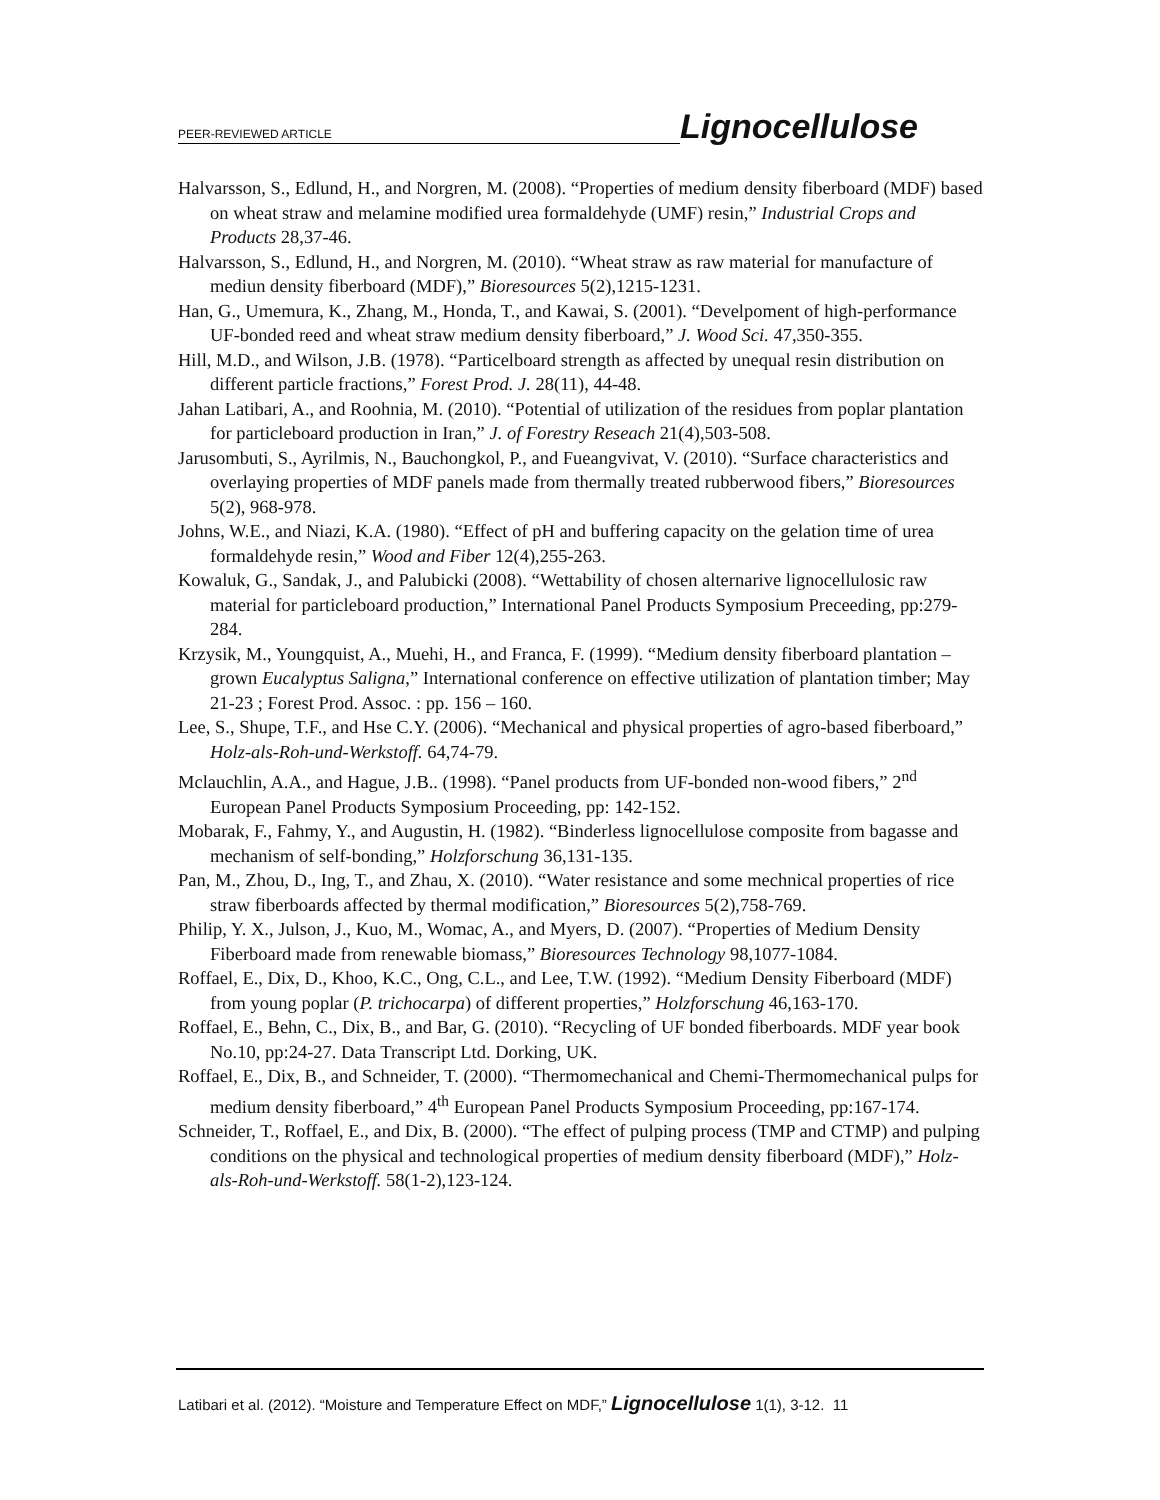PEER-REVIEWED ARTICLE Lignocellulose
Halvarsson, S., Edlund, H., and Norgren, M. (2008). “Properties of medium density fiberboard (MDF) based on wheat straw and melamine modified urea formaldehyde (UMF) resin,” Industrial Crops and Products 28,37-46.
Halvarsson, S., Edlund, H., and Norgren, M. (2010). “Wheat straw as raw material for manufacture of mediun density fiberboard (MDF),” Bioresources 5(2),1215-1231.
Han, G., Umemura, K., Zhang, M., Honda, T., and Kawai, S. (2001). “Develpoment of high-performance UF-bonded reed and wheat straw medium density fiberboard,” J. Wood Sci. 47,350-355.
Hill, M.D., and Wilson, J.B. (1978). “Particelboard strength as affected by unequal resin distribution on different particle fractions,” Forest Prod. J. 28(11), 44-48.
Jahan Latibari, A., and Roohnia, M. (2010). “Potential of utilization of the residues from poplar plantation for particleboard production in Iran,” J. of Forestry Reseach 21(4),503-508.
Jarusombuti, S., Ayrilmis, N., Bauchongkol, P., and Fueangvivat, V. (2010). “Surface characteristics and overlaying properties of MDF panels made from thermally treated rubberwood fibers,” Bioresources 5(2), 968-978.
Johns, W.E., and Niazi, K.A. (1980). “Effect of pH and buffering capacity on the gelation time of urea formaldehyde resin,” Wood and Fiber 12(4),255-263.
Kowaluk, G., Sandak, J., and Palubicki (2008). “Wettability of chosen alternarive lignocellulosic raw material for particleboard production,” International Panel Products Symposium Preceeding, pp:279-284.
Krzysik, M., Youngquist, A., Muehi, H., and Franca, F. (1999). “Medium density fiberboard plantation – grown Eucalyptus Saligna,” International conference on effective utilization of plantation timber; May 21-23 ; Forest Prod. Assoc. : pp. 156 – 160.
Lee, S., Shupe, T.F., and Hse C.Y. (2006). “Mechanical and physical properties of agro-based fiberboard,” Holz-als-Roh-und-Werkstoff. 64,74-79.
Mclauchlin, A.A., and Hague, J.B.. (1998). “Panel products from UF-bonded non-wood fibers,” 2<sup>nd</sup> European Panel Products Symposium Proceeding, pp: 142-152.
Mobarak, F., Fahmy, Y., and Augustin, H. (1982). “Binderless lignocellulose composite from bagasse and mechanism of self-bonding,” Holzforschung 36,131-135.
Pan, M., Zhou, D., Ing, T., and Zhau, X. (2010). “Water resistance and some mechnical properties of rice straw fiberboards affected by thermal modification,” Bioresources 5(2),758-769.
Philip, Y. X., Julson, J., Kuo, M., Womac, A., and Myers, D. (2007). “Properties of Medium Density Fiberboard made from renewable biomass,” Bioresources Technology 98,1077-1084.
Roffael, E., Dix, D., Khoo, K.C., Ong, C.L., and Lee, T.W. (1992). “Medium Density Fiberboard (MDF) from young poplar (P. trichocarpa) of different properties,” Holzforschung 46,163-170.
Roffael, E., Behn, C., Dix, B., and Bar, G. (2010). “Recycling of UF bonded fiberboards. MDF year book No.10, pp:24-27. Data Transcript Ltd. Dorking, UK.
Roffael, E., Dix, B., and Schneider, T. (2000). “Thermomechanical and Chemi-Thermomechanical pulps for medium density fiberboard,” 4<sup>th</sup> European Panel Products Symposium Proceeding, pp:167-174.
Schneider, T., Roffael, E., and Dix, B. (2000). “The effect of pulping process (TMP and CTMP) and pulping conditions on the physical and technological properties of medium density fiberboard (MDF),” Holz-als-Roh-und-Werkstoff. 58(1-2),123-124.
Latibari et al. (2012). “Moisture and Temperature Effect on MDF,” Lignocellulose 1(1), 3-12. 11